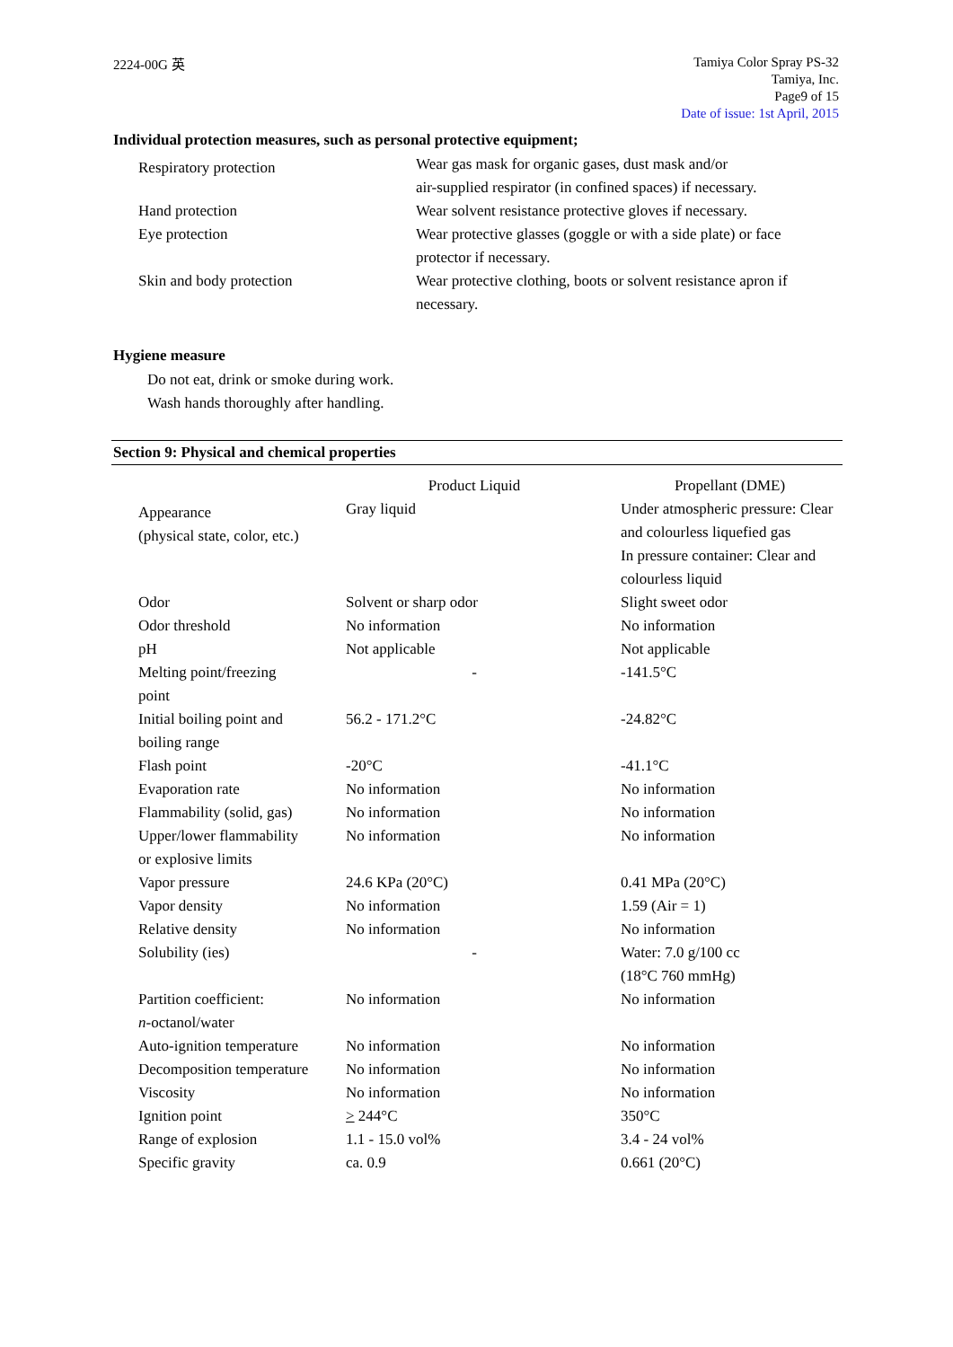2224-00G 英
Tamiya Color Spray PS-32
Tamiya, Inc.
Page9 of 15
Date of issue: 1st April, 2015
Individual protection measures, such as personal protective equipment;
| Respiratory protection | Wear gas mask for organic gases, dust mask and/or air-supplied respirator (in confined spaces) if necessary. |
| Hand protection | Wear solvent resistance protective gloves if necessary. |
| Eye protection | Wear protective glasses (goggle or with a side plate) or face protector if necessary. |
| Skin and body protection | Wear protective clothing, boots or solvent resistance apron if necessary. |
Hygiene measure
Do not eat, drink or smoke during work.
Wash hands thoroughly after handling.
Section 9: Physical and chemical properties
| | Product Liquid | Propellant (DME) |
| Appearance (physical state, color, etc.) | Gray liquid | Under atmospheric pressure: Clear and colourless liquefied gas In pressure container: Clear and colourless liquid |
| Odor | Solvent or sharp odor | Slight sweet odor |
| Odor threshold | No information | No information |
| pH | Not applicable | Not applicable |
| Melting point/freezing point | - | -141.5°C |
| Initial boiling point and boiling range | 56.2 - 171.2°C | -24.82°C |
| Flash point | -20°C | -41.1°C |
| Evaporation rate | No information | No information |
| Flammability (solid, gas) | No information | No information |
| Upper/lower flammability or explosive limits | No information | No information |
| Vapor pressure | 24.6 KPa (20°C) | 0.41 MPa (20°C) |
| Vapor density | No information | 1.59 (Air = 1) |
| Relative density | No information | No information |
| Solubility (ies) | - | Water: 7.0 g/100 cc (18°C 760 mmHg) |
| Partition coefficient: n -octanol/water | No information | No information |
| Auto-ignition temperature | No information | No information |
| Decomposition temperature | No information | No information |
| Viscosity | No information | No information |
| Ignition point | > 244°C | 350°C |
| Range of explosion | 1.1 - 15.0 vol% | 3.4 - 24 vol% |
| Specific gravity | ca. 0.9 | 0.661 (20°C) |